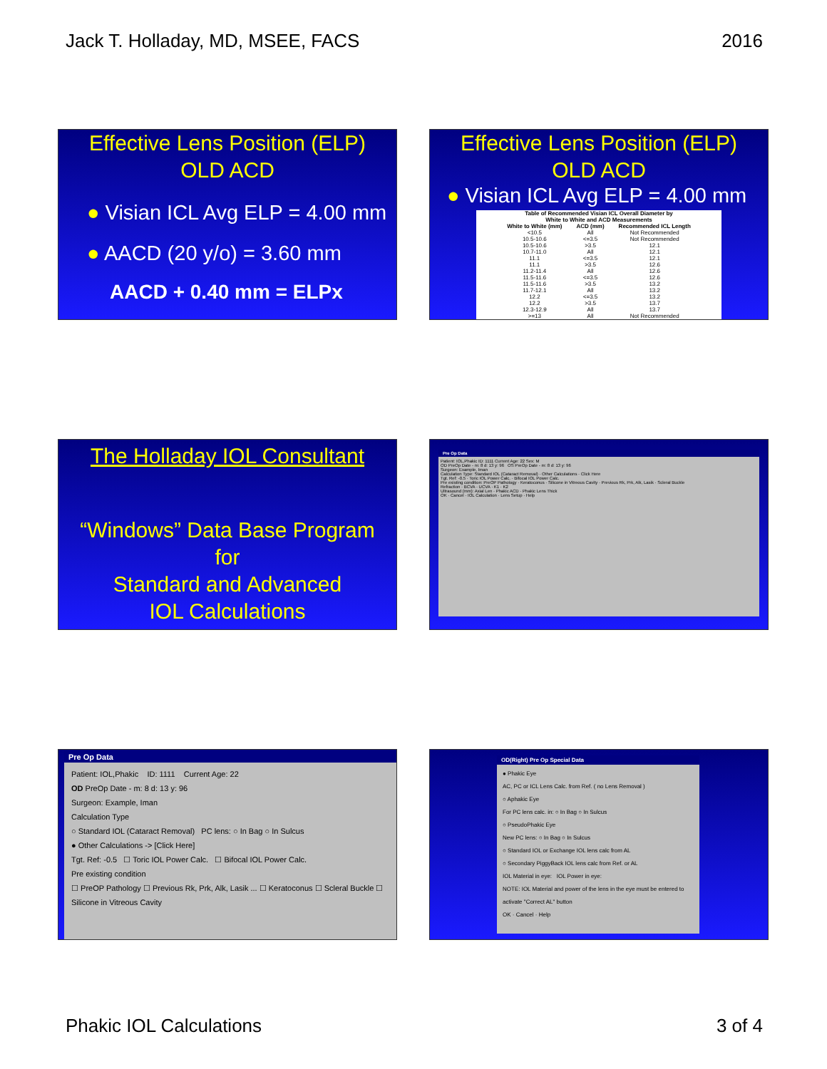Jack T. Holladay, MD, MSEE, FACS 2016
Effective Lens Position (ELP)
OLD ACD
● Visian ICL Avg ELP = 4.00 mm
● AACD (20 y/o) = 3.60 mm
AACD + 0.40 mm = ELPx
Effective Lens Position (ELP)
OLD ACD
● Visian ICL Avg ELP = 4.00 mm
Table of Recommended Visian ICL Overall Diameter by
White to White and ACD Measurements
| White to White (mm) | ACD (mm) | Recommended ICL Length |
| --- | --- | --- |
| <10.5 | All | Not Recommended |
| 10.5-10.6 | <=3.5 | Not Recommended |
| 10.5-10.6 | >3.5 | 12.1 |
| 10.7-11.0 | All | 12.1 |
| 11.1 | <=3.5 | 12.1 |
| 11.1 | >3.5 | 12.6 |
| 11.2-11.4 | All | 12.6 |
| 11.5-11.6 | <=3.5 | 12.6 |
| 11.5-11.6 | >3.5 | 13.2 |
| 11.7-12.1 | All | 13.2 |
| 12.2 | <=3.5 | 13.2 |
| 12.2 | >3.5 | 13.7 |
| 12.3-12.9 | All | 13.7 |
| >=13 | All | Not Recommended |
The Holladay IOL Consultant
“Windows” Data Base Program
for
Standard and Advanced
IOL Calculations
Pre Op Data
Patient: IOL,Phakic ID: 1111 Current Age: 22 Sex: M
OD PreOp Date - m: 8 d: 13 y: 96 OS PreOp Date - m: 8 d: 13 y: 96
Surgeon: Example, Iman
Calculation Type: Standard IOL (Cataract Removal) · Other Calculations · Click Here
Tgt. Ref: -0.5 · Toric IOL Power Calc. · Bifocal IOL Power Calc.
Pre existing condition: PreOP Pathology · Keratoconus · Silicone in Vitreous Cavity · Previous Rk, Prk, Alk, Lasik · Scleral Buckle
Refraction · BCVA · UCVA · K1 · K2
Ultrasound (mm): Axial Len · Phakic ACD · Phakic Lens Thick
OK · Cancel · IOL Calculation · Lens Setup · Help
Pre Op Data
Patient: IOL,Phakic ID: 1111 Current Age: 22
OD PreOp Date - m: 8 d: 13 y: 96
Surgeon: Example, Iman
Calculation Type
○ Standard IOL (Cataract Removal) PC lens: ○ In Bag ○ In Sulcus
● Other Calculations -> [Click Here]
Tgt. Ref: -0.5 ☐ Toric IOL Power Calc. ☐ Bifocal IOL Power Calc.
Pre existing condition
☐ PreOP Pathology ☐ Previous Rk, Prk, Alk, Lasik ... ☐ Keratoconus ☐ Scleral Buckle ☐ Silicone in Vitreous Cavity
OD(Right) Pre Op Special Data
● Phakic Eye
AC, PC or ICL Lens Calc. from Ref. ( no Lens Removal )
○ Aphakic Eye
For PC lens calc. in: ○ In Bag ○ In Sulcus
○ PseudoPhakic Eye
New PC lens: ○ In Bag ○ In Sulcus
○ Standard IOL or Exchange IOL lens calc from AL
○ Secondary PiggyBack IOL lens calc from Ref. or AL
IOL Material in eye: IOL Power in eye:
NOTE: IOL Material and power of the lens in the eye must be entered to activate "Correct AL" button
OK · Cancel · Help
Phakic IOL Calculations 3 of 4